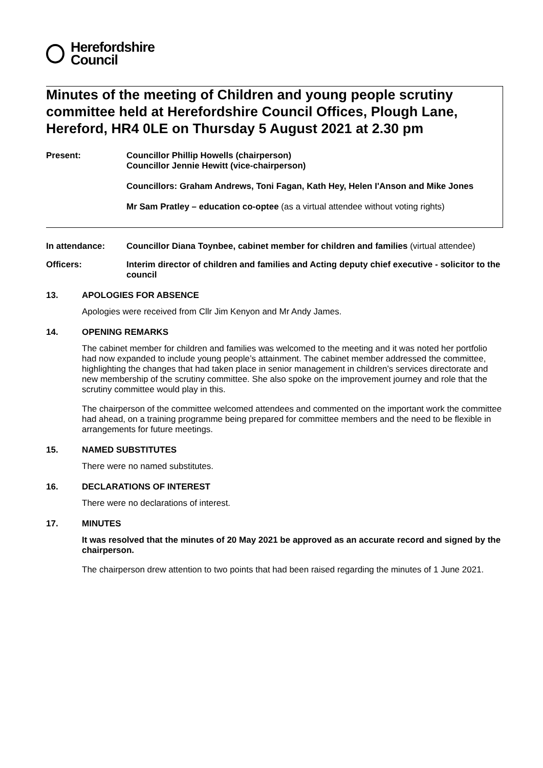Herefordshire
Council
Minutes of the meeting of Children and young people scrutiny committee held at Herefordshire Council Offices, Plough Lane, Hereford, HR4 0LE on Thursday 5 August 2021 at 2.30 pm
Present: Councillor Phillip Howells (chairperson)
Councillor Jennie Hewitt (vice-chairperson)
Councillors: Graham Andrews, Toni Fagan, Kath Hey, Helen I'Anson and Mike Jones
Mr Sam Pratley – education co-optee (as a virtual attendee without voting rights)
In attendance: Councillor Diana Toynbee, cabinet member for children and families (virtual attendee)
Officers: Interim director of children and families and Acting deputy chief executive - solicitor to the council
13. APOLOGIES FOR ABSENCE
Apologies were received from Cllr Jim Kenyon and Mr Andy James.
14. OPENING REMARKS
The cabinet member for children and families was welcomed to the meeting and it was noted her portfolio had now expanded to include young people’s attainment. The cabinet member addressed the committee, highlighting the changes that had taken place in senior management in children’s services directorate and new membership of the scrutiny committee. She also spoke on the improvement journey and role that the scrutiny committee would play in this.
The chairperson of the committee welcomed attendees and commented on the important work the committee had ahead, on a training programme being prepared for committee members and the need to be flexible in arrangements for future meetings.
15. NAMED SUBSTITUTES
There were no named substitutes.
16. DECLARATIONS OF INTEREST
There were no declarations of interest.
17. MINUTES
It was resolved that the minutes of 20 May 2021 be approved as an accurate record and signed by the chairperson.
The chairperson drew attention to two points that had been raised regarding the minutes of 1 June 2021.